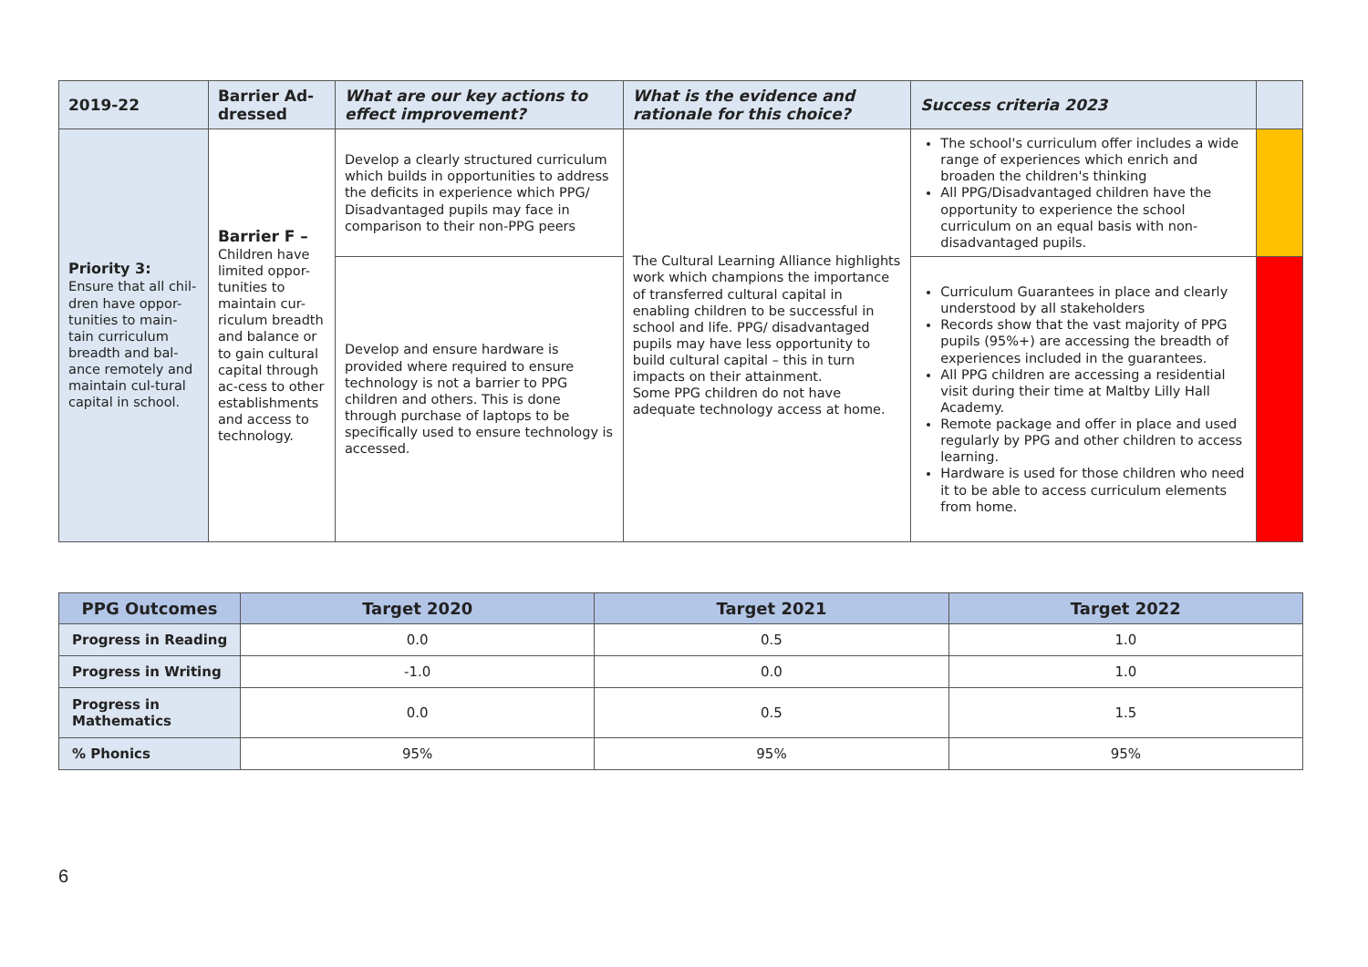| 2019-22 | Barrier Ad- dressed | What are our key actions to effect improvement? | What is the evidence and rationale for this choice? | Success criteria 2023 | |
| --- | --- | --- | --- | --- | --- |
| Priority 3: Ensure that all chil-dren have oppor-tunities to main-tain curriculum breadth and bal-ance remotely and maintain cul-tural capital in school. | Barrier F – Children have limited oppor-tunities to maintain cur-riculum breadth and balance or to gain cultural capital through ac-cess to other establishments and access to technology. | Develop a clearly structured curriculum which builds in opportunities to address the deficits in experience which PPG/ Disadvantaged pupils may face in comparison to their non-PPG peers | The Cultural Learning Alliance highlights work which champions the importance of transferred cultural capital in enabling children to be successful in school and life. PPG/ disadvantaged pupils may have less opportunity to build cultural capital – this in turn impacts on their attainment. Some PPG children do not have adequate technology access at home. | The school's curriculum offer includes a wide range of experiences which enrich and broaden the children's thinking All PPG/Disadvantaged children have the opportunity to experience the school curriculum on an equal basis with non-disadvantaged pupils. | |
| | | Develop and ensure hardware is provided where required to ensure technology is not a barrier to PPG children and others. This is done through purchase of laptops to be specifically used to ensure technology is accessed. | | Curriculum Guarantees in place and clearly understood by all stakeholders Records show that the vast majority of PPG pupils (95%+) are accessing the breadth of experiences included in the guarantees. All PPG children are accessing a residential visit during their time at Maltby Lilly Hall Academy. Remote package and offer in place and used regularly by PPG and other children to access learning. Hardware is used for those children who need it to be able to access curriculum elements from home. | |
| PPG Outcomes | Target 2020 | Target 2021 | Target 2022 |
| --- | --- | --- | --- |
| Progress in Reading | 0.0 | 0.5 | 1.0 |
| Progress in Writing | -1.0 | 0.0 | 1.0 |
| Progress in Mathematics | 0.0 | 0.5 | 1.5 |
| % Phonics | 95% | 95% | 95% |
6